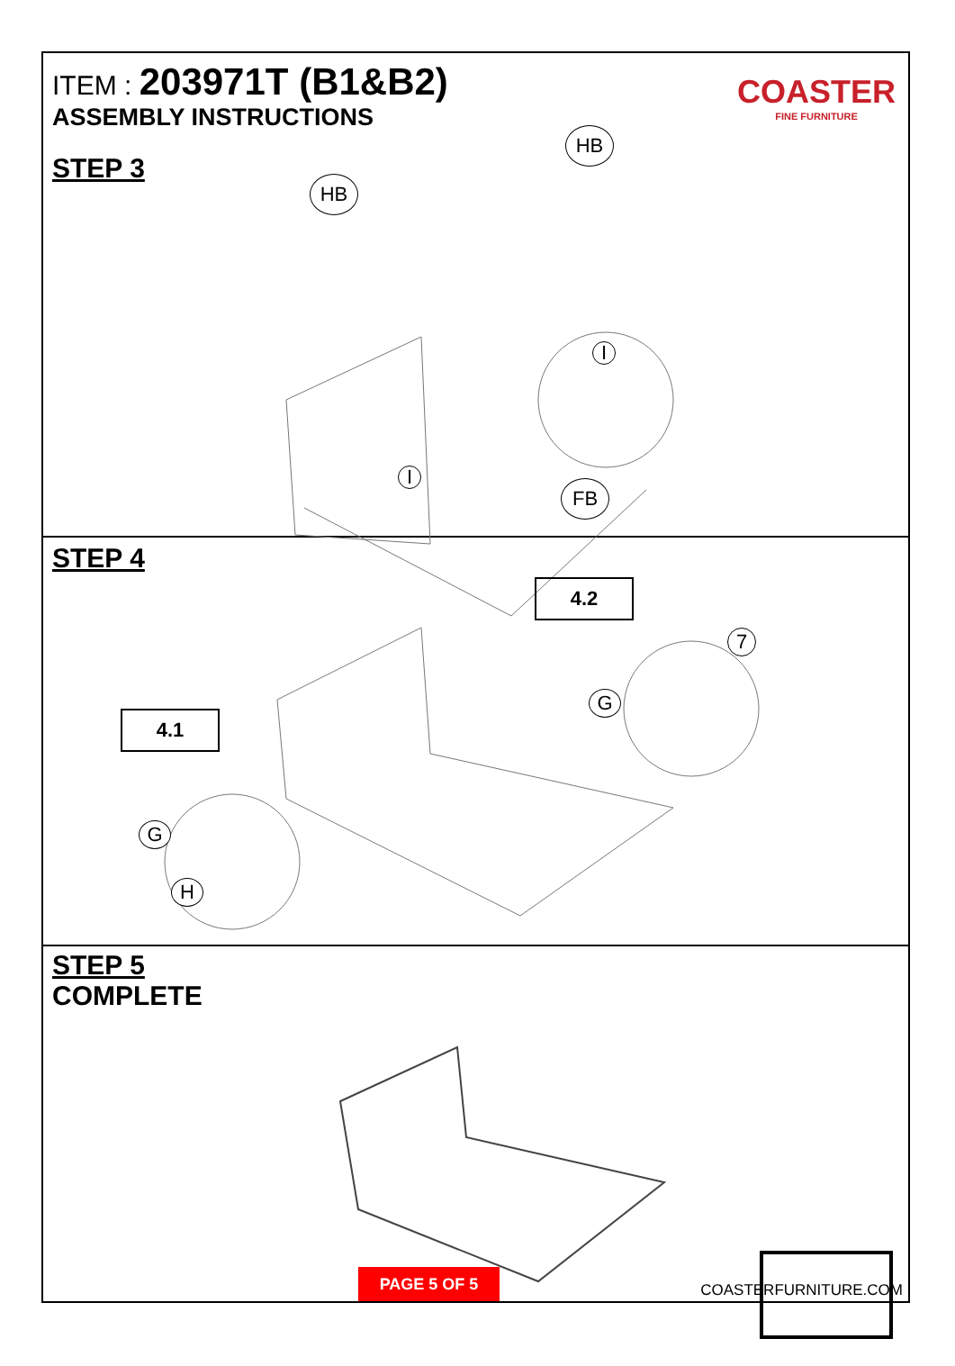ITEM : 203971T (B1&B2)
ASSEMBLY INSTRUCTIONS
COASTER
FINE FURNITURE
STEP 3
HB
HB
I
I
FB
STEP 4
4.2
4.1
7
G
G
H
STEP 5
COMPLETE
PAGE 5 OF 5 COASTERFURNITURE.COM